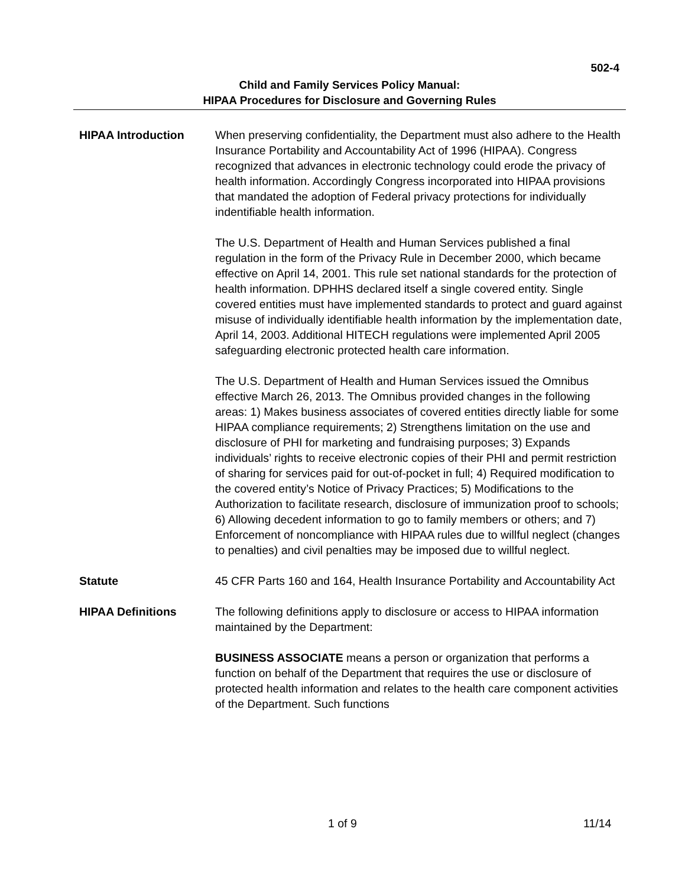502-4
Child and Family Services Policy Manual:
HIPAA Procedures for Disclosure and Governing Rules
HIPAA Introduction When preserving confidentiality, the Department must also adhere to the Health Insurance Portability and Accountability Act of 1996 (HIPAA). Congress recognized that advances in electronic technology could erode the privacy of health information. Accordingly Congress incorporated into HIPAA provisions that mandated the adoption of Federal privacy protections for individually indentifiable health information.
The U.S. Department of Health and Human Services published a final regulation in the form of the Privacy Rule in December 2000, which became effective on April 14, 2001. This rule set national standards for the protection of health information. DPHHS declared itself a single covered entity. Single covered entities must have implemented standards to protect and guard against misuse of individually identifiable health information by the implementation date, April 14, 2003. Additional HITECH regulations were implemented April 2005 safeguarding electronic protected health care information.
The U.S. Department of Health and Human Services issued the Omnibus effective March 26, 2013. The Omnibus provided changes in the following areas: 1) Makes business associates of covered entities directly liable for some HIPAA compliance requirements; 2) Strengthens limitation on the use and disclosure of PHI for marketing and fundraising purposes; 3) Expands individuals’ rights to receive electronic copies of their PHI and permit restriction of sharing for services paid for out-of-pocket in full; 4) Required modification to the covered entity’s Notice of Privacy Practices; 5) Modifications to the Authorization to facilitate research, disclosure of immunization proof to schools; 6) Allowing decedent information to go to family members or others; and 7) Enforcement of noncompliance with HIPAA rules due to willful neglect (changes to penalties) and civil penalties may be imposed due to willful neglect.
Statute 45 CFR Parts 160 and 164, Health Insurance Portability and Accountability Act
HIPAA Definitions The following definitions apply to disclosure or access to HIPAA information maintained by the Department:
BUSINESS ASSOCIATE means a person or organization that performs a function on behalf of the Department that requires the use or disclosure of protected health information and relates to the health care component activities of the Department. Such functions
1 of 9 11/14